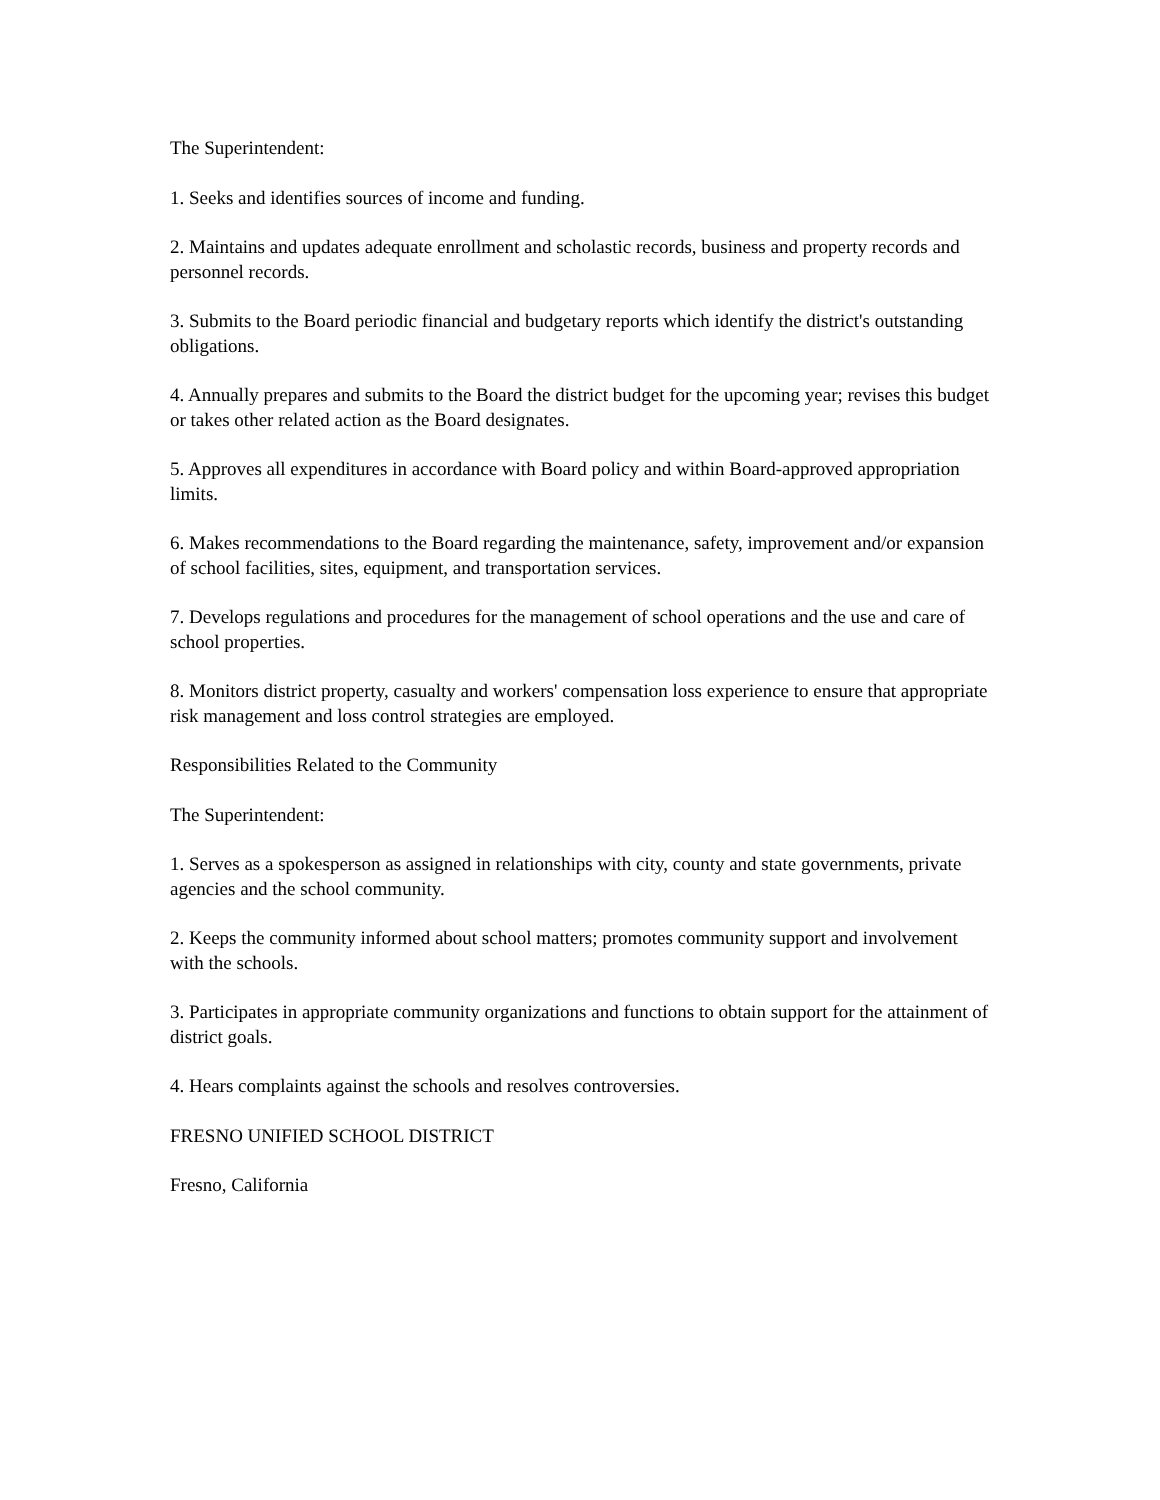The Superintendent:
1. Seeks and identifies sources of income and funding.
2. Maintains and updates adequate enrollment and scholastic records, business and property records and personnel records.
3. Submits to the Board periodic financial and budgetary reports which identify the district's outstanding obligations.
4. Annually prepares and submits to the Board the district budget for the upcoming year; revises this budget or takes other related action as the Board designates.
5. Approves all expenditures in accordance with Board policy and within Board-approved appropriation limits.
6. Makes recommendations to the Board regarding the maintenance, safety, improvement and/or expansion of school facilities, sites, equipment, and transportation services.
7. Develops regulations and procedures for the management of school operations and the use and care of school properties.
8. Monitors district property, casualty and workers' compensation loss experience to ensure that appropriate risk management and loss control strategies are employed.
Responsibilities Related to the Community
The Superintendent:
1. Serves as a spokesperson as assigned in relationships with city, county and state governments, private agencies and the school community.
2. Keeps the community informed about school matters; promotes community support and involvement with the schools.
3. Participates in appropriate community organizations and functions to obtain support for the attainment of district goals.
4. Hears complaints against the schools and resolves controversies.
FRESNO UNIFIED SCHOOL DISTRICT
Fresno, California